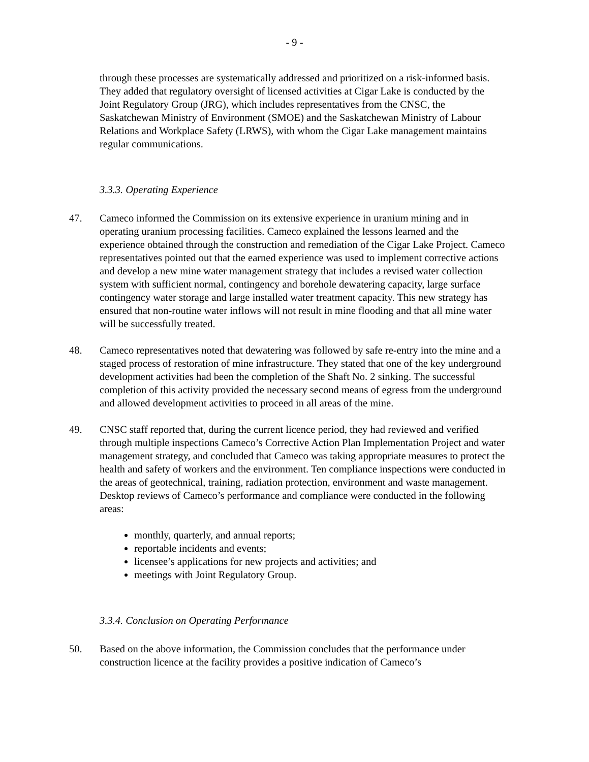- 9 -
through these processes are systematically addressed and prioritized on a risk-informed basis. They added that regulatory oversight of licensed activities at Cigar Lake is conducted by the Joint Regulatory Group (JRG), which includes representatives from the CNSC, the Saskatchewan Ministry of Environment (SMOE) and the Saskatchewan Ministry of Labour Relations and Workplace Safety (LRWS), with whom the Cigar Lake management maintains regular communications.
3.3.3. Operating Experience
47. Cameco informed the Commission on its extensive experience in uranium mining and in operating uranium processing facilities. Cameco explained the lessons learned and the experience obtained through the construction and remediation of the Cigar Lake Project. Cameco representatives pointed out that the earned experience was used to implement corrective actions and develop a new mine water management strategy that includes a revised water collection system with sufficient normal, contingency and borehole dewatering capacity, large surface contingency water storage and large installed water treatment capacity. This new strategy has ensured that non-routine water inflows will not result in mine flooding and that all mine water will be successfully treated.
48. Cameco representatives noted that dewatering was followed by safe re-entry into the mine and a staged process of restoration of mine infrastructure. They stated that one of the key underground development activities had been the completion of the Shaft No. 2 sinking. The successful completion of this activity provided the necessary second means of egress from the underground and allowed development activities to proceed in all areas of the mine.
49. CNSC staff reported that, during the current licence period, they had reviewed and verified through multiple inspections Cameco’s Corrective Action Plan Implementation Project and water management strategy, and concluded that Cameco was taking appropriate measures to protect the health and safety of workers and the environment. Ten compliance inspections were conducted in the areas of geotechnical, training, radiation protection, environment and waste management. Desktop reviews of Cameco’s performance and compliance were conducted in the following areas:
monthly, quarterly, and annual reports;
reportable incidents and events;
licensee’s applications for new projects and activities; and
meetings with Joint Regulatory Group.
3.3.4. Conclusion on Operating Performance
50. Based on the above information, the Commission concludes that the performance under construction licence at the facility provides a positive indication of Cameco’s